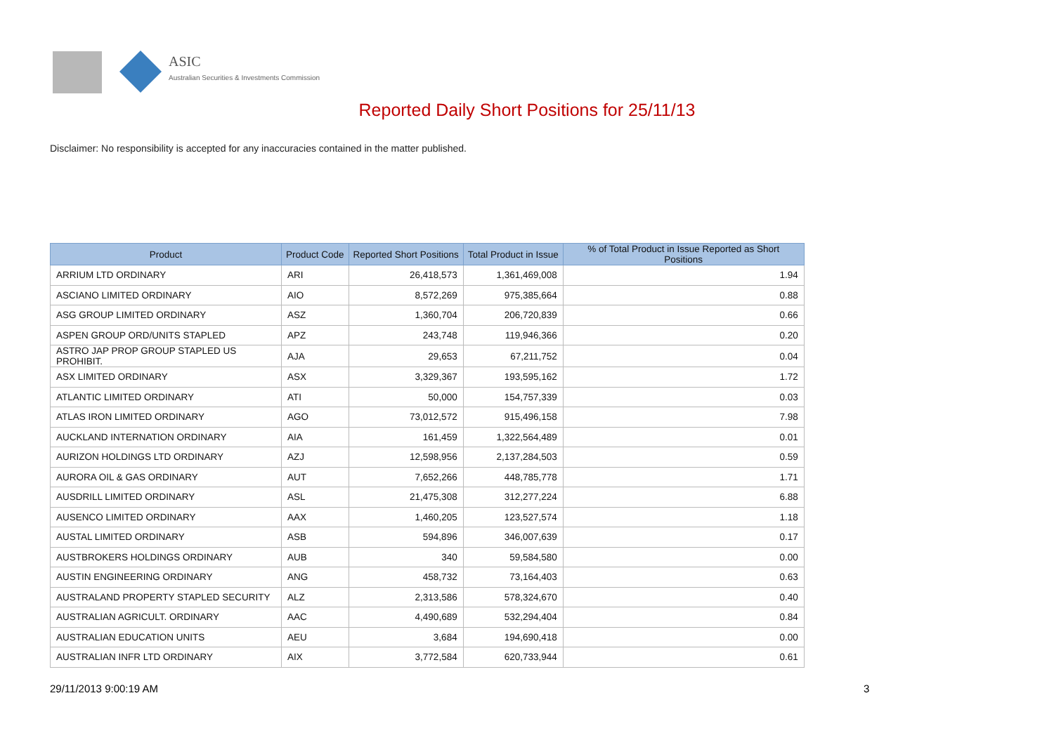ASIC
Australian Securities & Investments Commission
Reported Daily Short Positions for 25/11/13
Disclaimer: No responsibility is accepted for any inaccuracies contained in the matter published.
| Product | Product Code | Reported Short Positions | Total Product in Issue | % of Total Product in Issue Reported as Short Positions |
| --- | --- | --- | --- | --- |
| ARRIUM LTD ORDINARY | ARI | 26,418,573 | 1,361,469,008 | 1.94 |
| ASCIANO LIMITED ORDINARY | AIO | 8,572,269 | 975,385,664 | 0.88 |
| ASG GROUP LIMITED ORDINARY | ASZ | 1,360,704 | 206,720,839 | 0.66 |
| ASPEN GROUP ORD/UNITS STAPLED | APZ | 243,748 | 119,946,366 | 0.20 |
| ASTRO JAP PROP GROUP STAPLED US PROHIBIT. | AJA | 29,653 | 67,211,752 | 0.04 |
| ASX LIMITED ORDINARY | ASX | 3,329,367 | 193,595,162 | 1.72 |
| ATLANTIC LIMITED ORDINARY | ATI | 50,000 | 154,757,339 | 0.03 |
| ATLAS IRON LIMITED ORDINARY | AGO | 73,012,572 | 915,496,158 | 7.98 |
| AUCKLAND INTERNATION ORDINARY | AIA | 161,459 | 1,322,564,489 | 0.01 |
| AURIZON HOLDINGS LTD ORDINARY | AZJ | 12,598,956 | 2,137,284,503 | 0.59 |
| AURORA OIL & GAS ORDINARY | AUT | 7,652,266 | 448,785,778 | 1.71 |
| AUSDRILL LIMITED ORDINARY | ASL | 21,475,308 | 312,277,224 | 6.88 |
| AUSENCO LIMITED ORDINARY | AAX | 1,460,205 | 123,527,574 | 1.18 |
| AUSTAL LIMITED ORDINARY | ASB | 594,896 | 346,007,639 | 0.17 |
| AUSTBROKERS HOLDINGS ORDINARY | AUB | 340 | 59,584,580 | 0.00 |
| AUSTIN ENGINEERING ORDINARY | ANG | 458,732 | 73,164,403 | 0.63 |
| AUSTRALAND PROPERTY STAPLED SECURITY | ALZ | 2,313,586 | 578,324,670 | 0.40 |
| AUSTRALIAN AGRICULT. ORDINARY | AAC | 4,490,689 | 532,294,404 | 0.84 |
| AUSTRALIAN EDUCATION UNITS | AEU | 3,684 | 194,690,418 | 0.00 |
| AUSTRALIAN INFR LTD ORDINARY | AIX | 3,772,584 | 620,733,944 | 0.61 |
29/11/2013 9:00:19 AM 3